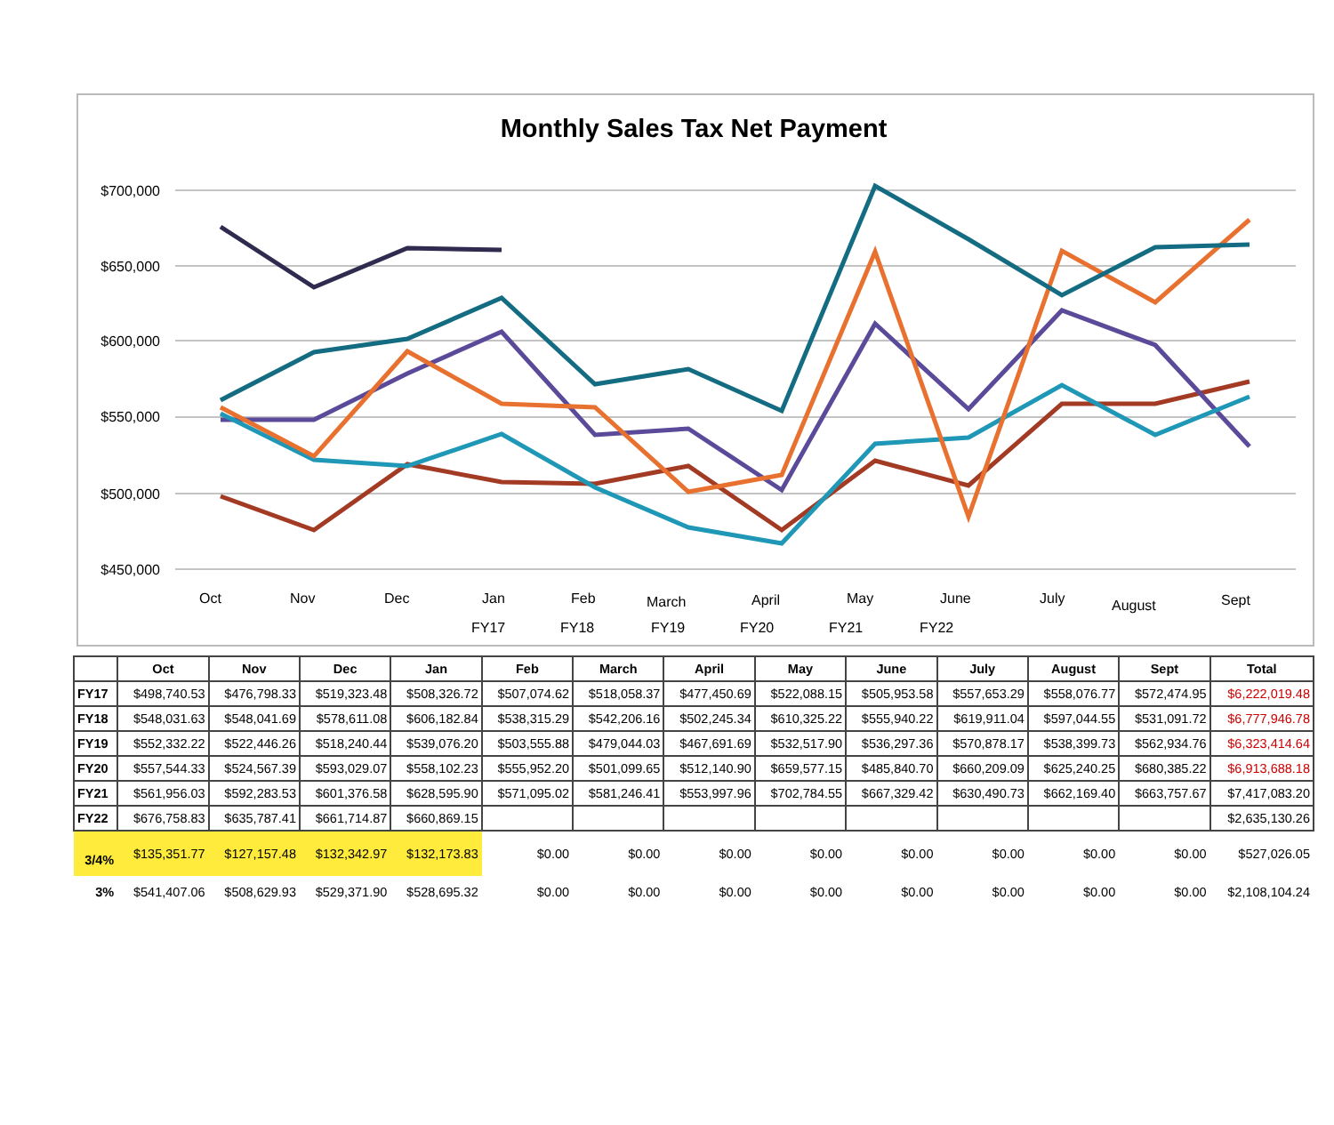Monthly Sales Tax Net Payment
$700,000
$650,000
$600,000
$550,000
$500,000
$450,000
Oct
Nov
Dec
Jan
Feb
March
April
May
June
July
August
Sept
FY17
FY18
FY19
FY20
FY21
FY22
| | Oct | Nov | Dec | Jan | Feb | March | April | May | June | July | August | Sept | Total |
| --- | --- | --- | --- | --- | --- | --- | --- | --- | --- | --- | --- | --- | --- |
| FY17 | $498,740.53 | $476,798.33 | $519,323.48 | $508,326.72 | $507,074.62 | $518,058.37 | $477,450.69 | $522,088.15 | $505,953.58 | $557,653.29 | $558,076.77 | $572,474.95 | $6,222,019.48 |
| FY18 | $548,031.63 | $548,041.69 | $578,611.08 | $606,182.84 | $538,315.29 | $542,206.16 | $502,245.34 | $610,325.22 | $555,940.22 | $619,911.04 | $597,044.55 | $531,091.72 | $6,777,946.78 |
| FY19 | $552,332.22 | $522,446.26 | $518,240.44 | $539,076.20 | $503,555.88 | $479,044.03 | $467,691.69 | $532,517.90 | $536,297.36 | $570,878.17 | $538,399.73 | $562,934.76 | $6,323,414.64 |
| FY20 | $557,544.33 | $524,567.39 | $593,029.07 | $558,102.23 | $555,952.20 | $501,099.65 | $512,140.90 | $659,577.15 | $485,840.70 | $660,209.09 | $625,240.25 | $680,385.22 | $6,913,688.18 |
| FY21 | $561,956.03 | $592,283.53 | $601,376.58 | $628,595.90 | $571,095.02 | $581,246.41 | $553,997.96 | $702,784.55 | $667,329.42 | $630,490.73 | $662,169.40 | $663,757.67 | $7,417,083.20 |
| FY22 | $676,758.83 | $635,787.41 | $661,714.87 | $660,869.15 | | | | | | | | | $2,635,130.26 |
| 3/4% | $135,351.77 | $127,157.48 | $132,342.97 | $132,173.83 | $0.00 | $0.00 | $0.00 | $0.00 | $0.00 | $0.00 | $0.00 | $0.00 | $527,026.05 |
| 3% | $541,407.06 | $508,629.93 | $529,371.90 | $528,695.32 | $0.00 | $0.00 | $0.00 | $0.00 | $0.00 | $0.00 | $0.00 | $0.00 | $2,108,104.24 |